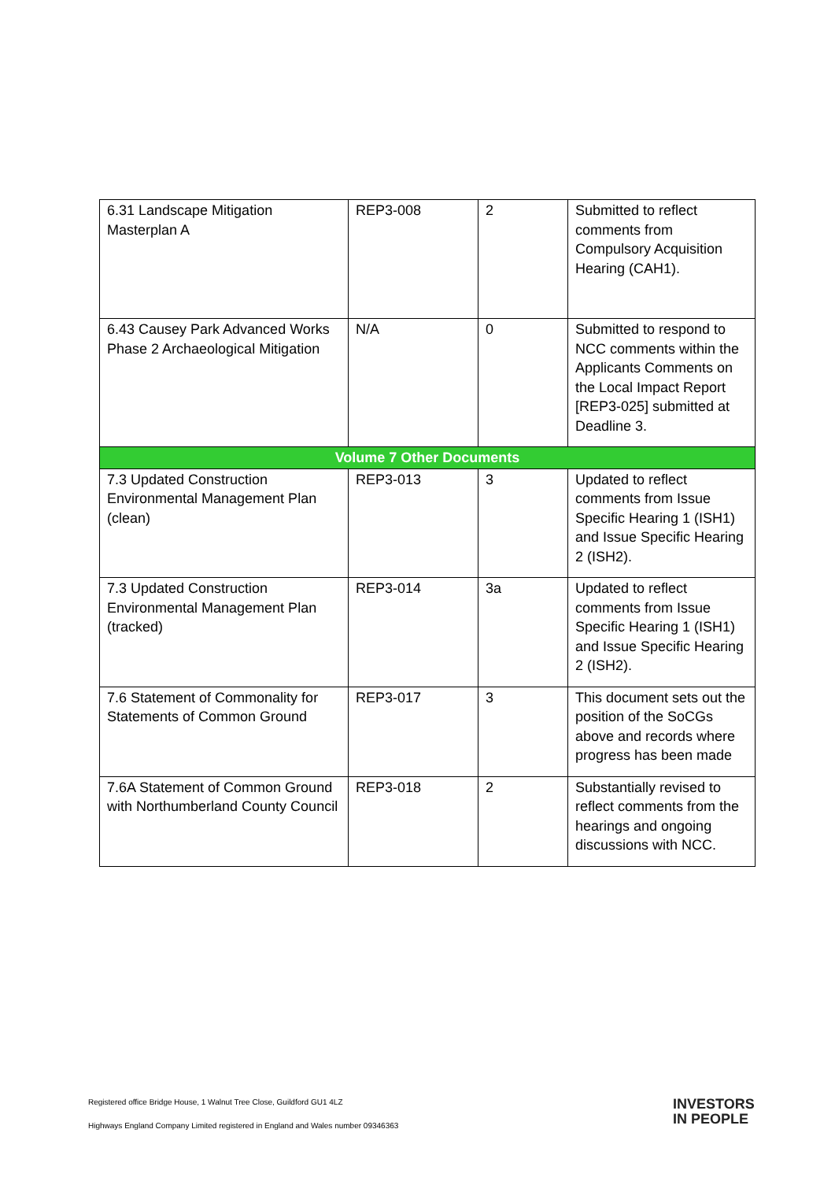| 6.31 Landscape Mitigation Masterplan A | REP3-008 | 2 | Submitted to reflect comments from Compulsory Acquisition Hearing (CAH1). |
| 6.43 Causey Park Advanced Works Phase 2 Archaeological Mitigation | N/A | 0 | Submitted to respond to NCC comments within the Applicants Comments on the Local Impact Report [REP3-025] submitted at Deadline 3. |
| Volume 7 Other Documents | | | |
| 7.3 Updated Construction Environmental Management Plan (clean) | REP3-013 | 3 | Updated to reflect comments from Issue Specific Hearing 1 (ISH1) and Issue Specific Hearing 2 (ISH2). |
| 7.3 Updated Construction Environmental Management Plan (tracked) | REP3-014 | 3a | Updated to reflect comments from Issue Specific Hearing 1 (ISH1) and Issue Specific Hearing 2 (ISH2). |
| 7.6 Statement of Commonality for Statements of Common Ground | REP3-017 | 3 | This document sets out the position of the SoCGs above and records where progress has been made |
| 7.6A Statement of Common Ground with Northumberland County Council | REP3-018 | 2 | Substantially revised to reflect comments from the hearings and ongoing discussions with NCC. |
Registered office Bridge House, 1 Walnut Tree Close, Guildford GU1 4LZ
Highways England Company Limited registered in England and Wales number 09346363
INVESTORS
IN PEOPLE